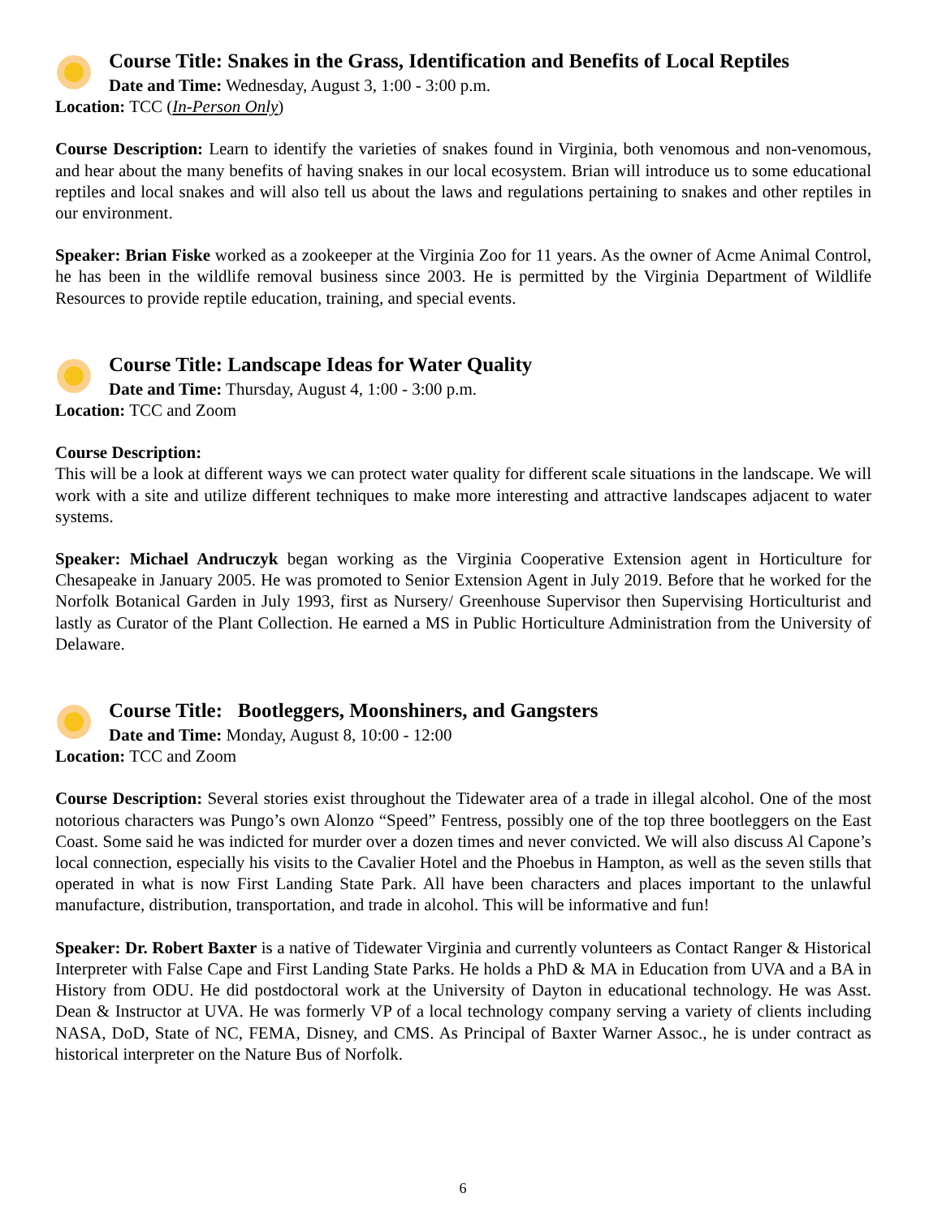Course Title: Snakes in the Grass, Identification and Benefits of Local Reptiles
Date and Time: Wednesday, August 3, 1:00 - 3:00 p.m.
Location: TCC (In-Person Only)
Course Description: Learn to identify the varieties of snakes found in Virginia, both venomous and non-venomous, and hear about the many benefits of having snakes in our local ecosystem. Brian will introduce us to some educational reptiles and local snakes and will also tell us about the laws and regulations pertaining to snakes and other reptiles in our environment.
Speaker: Brian Fiske worked as a zookeeper at the Virginia Zoo for 11 years. As the owner of Acme Animal Control, he has been in the wildlife removal business since 2003. He is permitted by the Virginia Department of Wildlife Resources to provide reptile education, training, and special events.
Course Title: Landscape Ideas for Water Quality
Date and Time: Thursday, August 4, 1:00 - 3:00 p.m.
Location: TCC and Zoom
Course Description:
This will be a look at different ways we can protect water quality for different scale situations in the landscape. We will work with a site and utilize different techniques to make more interesting and attractive landscapes adjacent to water systems.
Speaker: Michael Andruczyk began working as the Virginia Cooperative Extension agent in Horticulture for Chesapeake in January 2005. He was promoted to Senior Extension Agent in July 2019. Before that he worked for the Norfolk Botanical Garden in July 1993, first as Nursery/ Greenhouse Supervisor then Supervising Horticulturist and lastly as Curator of the Plant Collection. He earned a MS in Public Horticulture Administration from the University of Delaware.
Course Title: Bootleggers, Moonshiners, and Gangsters
Date and Time: Monday, August 8, 10:00 - 12:00
Location: TCC and Zoom
Course Description: Several stories exist throughout the Tidewater area of a trade in illegal alcohol. One of the most notorious characters was Pungo’s own Alonzo “Speed” Fentress, possibly one of the top three bootleggers on the East Coast. Some said he was indicted for murder over a dozen times and never convicted. We will also discuss Al Capone’s local connection, especially his visits to the Cavalier Hotel and the Phoebus in Hampton, as well as the seven stills that operated in what is now First Landing State Park. All have been characters and places important to the unlawful manufacture, distribution, transportation, and trade in alcohol. This will be informative and fun!
Speaker: Dr. Robert Baxter is a native of Tidewater Virginia and currently volunteers as Contact Ranger & Historical Interpreter with False Cape and First Landing State Parks. He holds a PhD & MA in Education from UVA and a BA in History from ODU. He did postdoctoral work at the University of Dayton in educational technology. He was Asst. Dean & Instructor at UVA. He was formerly VP of a local technology company serving a variety of clients including NASA, DoD, State of NC, FEMA, Disney, and CMS. As Principal of Baxter Warner Assoc., he is under contract as historical interpreter on the Nature Bus of Norfolk.
6